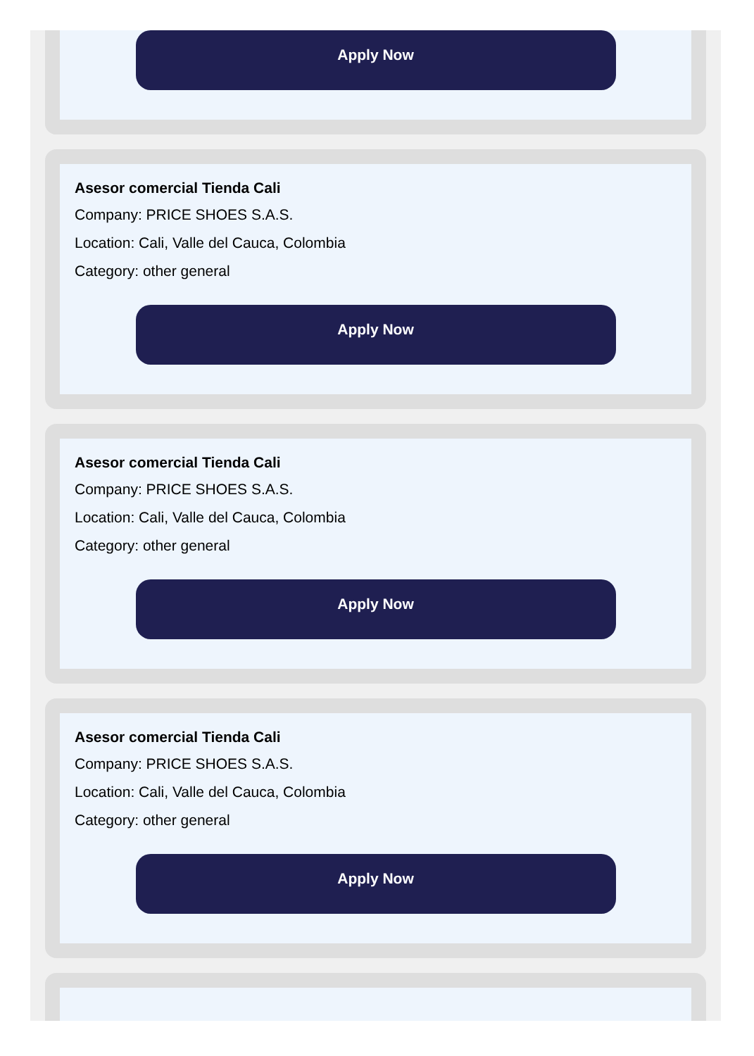Apply Now
Asesor comercial Tienda Cali
Company: PRICE SHOES S.A.S.
Location: Cali, Valle del Cauca, Colombia
Category: other general
Apply Now
Asesor comercial Tienda Cali
Company: PRICE SHOES S.A.S.
Location: Cali, Valle del Cauca, Colombia
Category: other general
Apply Now
Asesor comercial Tienda Cali
Company: PRICE SHOES S.A.S.
Location: Cali, Valle del Cauca, Colombia
Category: other general
Apply Now